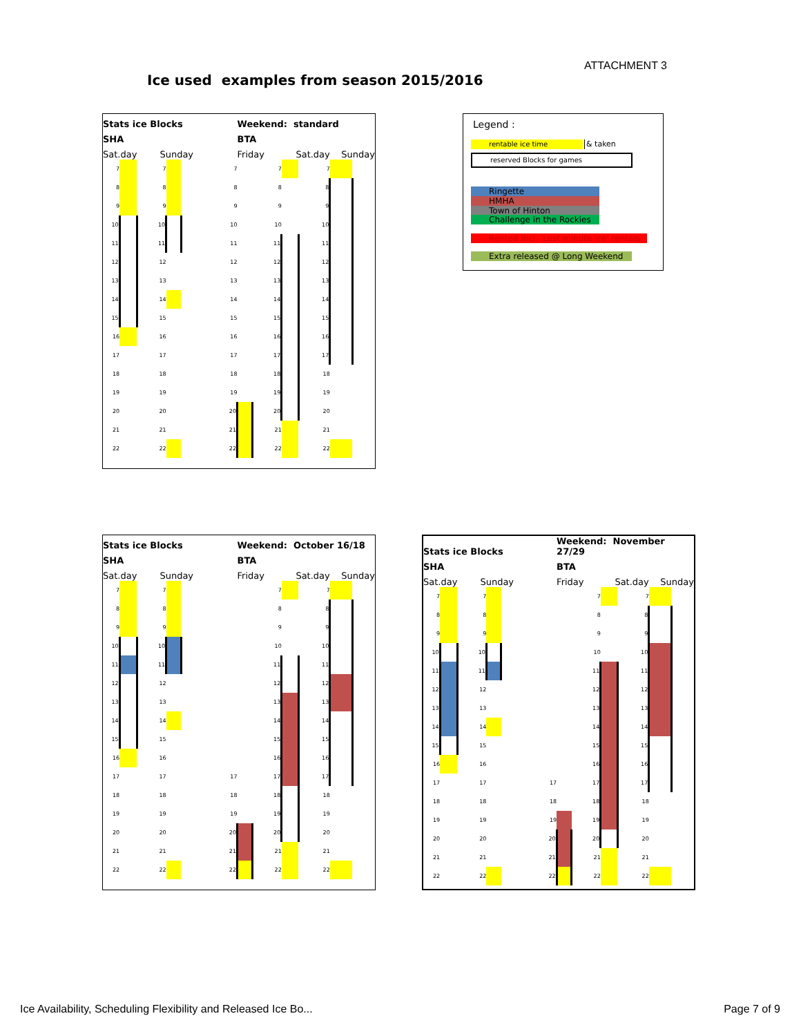ATTACHMENT 3
Ice used examples from season 2015/2016
| Stats ice Blocks | | | | | Weekend: standard | | | | | |
| SHA | | | | | BTA | | | | | |
| Sat.day | | Sunday | | | Friday | | Sat.day | | Sunday | |
| 7 | | 7 | | 7 | | 7 | | 7 | | |
| 8 | | 8 | | 8 | | 8 | | 8 | | |
| 9 | | 9 | | 9 | | 9 | | 9 | | |
| 10 | | 10 | | 10 | | 10 | | 10 | | |
| 11 | | 11 | | 11 | | 11 | | 11 | | |
| 12 | | 12 | | 12 | | 12 | | 12 | | |
| 13 | | 13 | | 13 | | 13 | | 13 | | |
| 14 | | 14 | | 14 | | 14 | | 14 | | |
| 15 | | 15 | | 15 | | 15 | | 15 | | |
| 16 | | 16 | | 16 | | 16 | | 16 | | |
| 17 | | 17 | | 17 | | 17 | | 17 | | |
| 18 | | 18 | | 18 | | 18 | | 18 | | |
| 19 | | 19 | | 19 | | 19 | | 19 | | |
| 20 | | 20 | | 20 | | 20 | | 20 | | |
| 21 | | 21 | | 21 | | 21 | | 21 | | |
| 22 | | 22 | | 22 | | 22 | | 22 | | |
Legend :
rentable ice time & taken
reserved Blocks for games
Ringette
HMHA
Town of Hinton
Challenge in the Rockies
Rented incl. 'Last minute ice' rentals
Extra released @ Long Weekend
| Stats ice Blocks | | | | | Weekend: October 16/18 | | | | | |
| SHA | | | | | BTA | | | | | |
| Sat.day | | Sunday | | | Friday | | Sat.day | | Sunday | |
| 7 | | 7 | | | | 7 | | 7 | | |
| 8 | | 8 | | | | 8 | | 8 | | |
| 9 | | 9 | | | | 9 | | 9 | | |
| 10 | | 10 | | | | 10 | | 10 | | |
| 11 | | 11 | | | | 11 | | 11 | | |
| 12 | | 12 | | | | 12 | | 12 | | |
| 13 | | 13 | | | | 13 | | 13 | | |
| 14 | | 14 | | | | 14 | | 14 | | |
| 15 | | 15 | | | | 15 | | 15 | | |
| 16 | | 16 | | | | 16 | | 16 | | |
| 17 | | 17 | | 17 | | 17 | | 17 | | |
| 18 | | 18 | | 18 | | 18 | | 18 | | |
| 19 | | 19 | | 19 | | 19 | | 19 | | |
| 20 | | 20 | | 20 | | 20 | | 20 | | |
| 21 | | 21 | | 21 | | 21 | | 21 | | |
| 22 | | 22 | | 22 | | 22 | | 22 | | |
| Stats ice Blocks | | | | | Weekend: November 27/29 | | | | | |
| SHA | | | | | BTA | | | | | |
| Sat.day | | Sunday | | | Friday | | Sat.day | | Sunday | |
| 7 | | 7 | | | | 7 | | 7 | | |
| 8 | | 8 | | | | 8 | | 8 | | |
| 9 | | 9 | | | | 9 | | 9 | | |
| 10 | | 10 | | | | 10 | | 10 | | |
| 11 | | 11 | | | | 11 | | 11 | | |
| 12 | | 12 | | | | 12 | | 12 | | |
| 13 | | 13 | | | | 13 | | 13 | | |
| 14 | | 14 | | | | 14 | | 14 | | |
| 15 | | 15 | | | | 15 | | 15 | | |
| 16 | | 16 | | | | 16 | | 16 | | |
| 17 | | 17 | | 17 | | 17 | | 17 | | |
| 18 | | 18 | | 18 | | 18 | | 18 | | |
| 19 | | 19 | | 19 | | 19 | | 19 | | |
| 20 | | 20 | | 20 | | 20 | | 20 | | |
| 21 | | 21 | | 21 | | 21 | | 21 | | |
| 22 | | 22 | | 22 | | 22 | | 22 | | |
Ice Availability, Scheduling Flexibility and Released Ice Bo...
Page 7 of 9